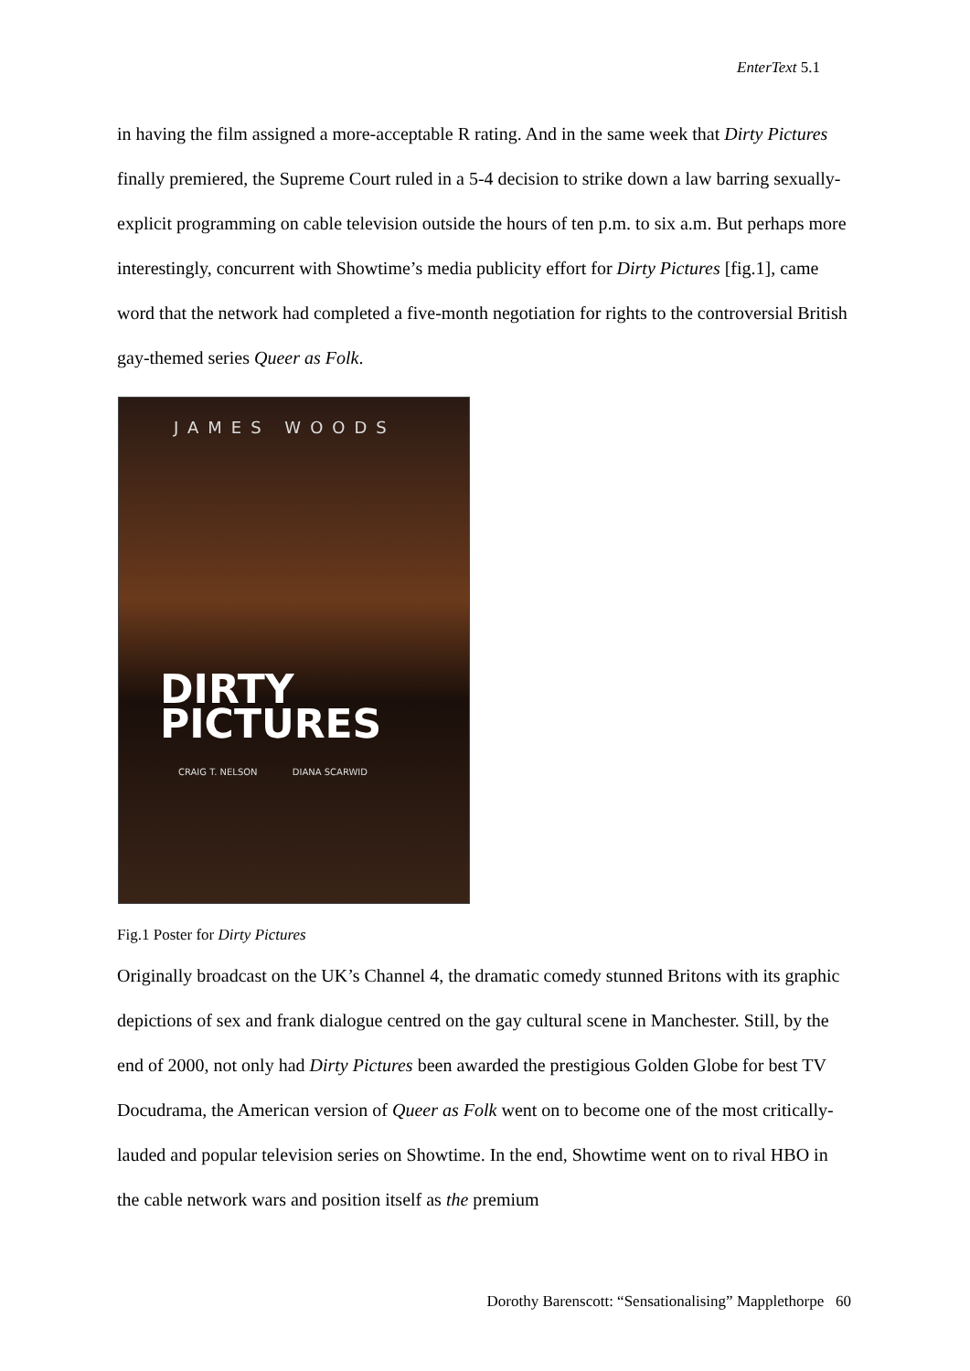EnterText 5.1
in having the film assigned a more-acceptable R rating. And in the same week that Dirty Pictures finally premiered, the Supreme Court ruled in a 5-4 decision to strike down a law barring sexually-explicit programming on cable television outside the hours of ten p.m. to six a.m. But perhaps more interestingly, concurrent with Showtime’s media publicity effort for Dirty Pictures [fig.1], came word that the network had completed a five-month negotiation for rights to the controversial British gay-themed series Queer as Folk.
JAMES WOODS
DIRTY
PICTURES
CRAIG T. NELSON DIANA SCARWID
Fig.1 Poster for Dirty Pictures
Originally broadcast on the UK’s Channel 4, the dramatic comedy stunned Britons with its graphic depictions of sex and frank dialogue centred on the gay cultural scene in Manchester. Still, by the end of 2000, not only had Dirty Pictures been awarded the prestigious Golden Globe for best TV Docudrama, the American version of Queer as Folk went on to become one of the most critically-lauded and popular television series on Showtime. In the end, Showtime went on to rival HBO in the cable network wars and position itself as the premium
Dorothy Barenscott: “Sensationalising” Mapplethorpe 60